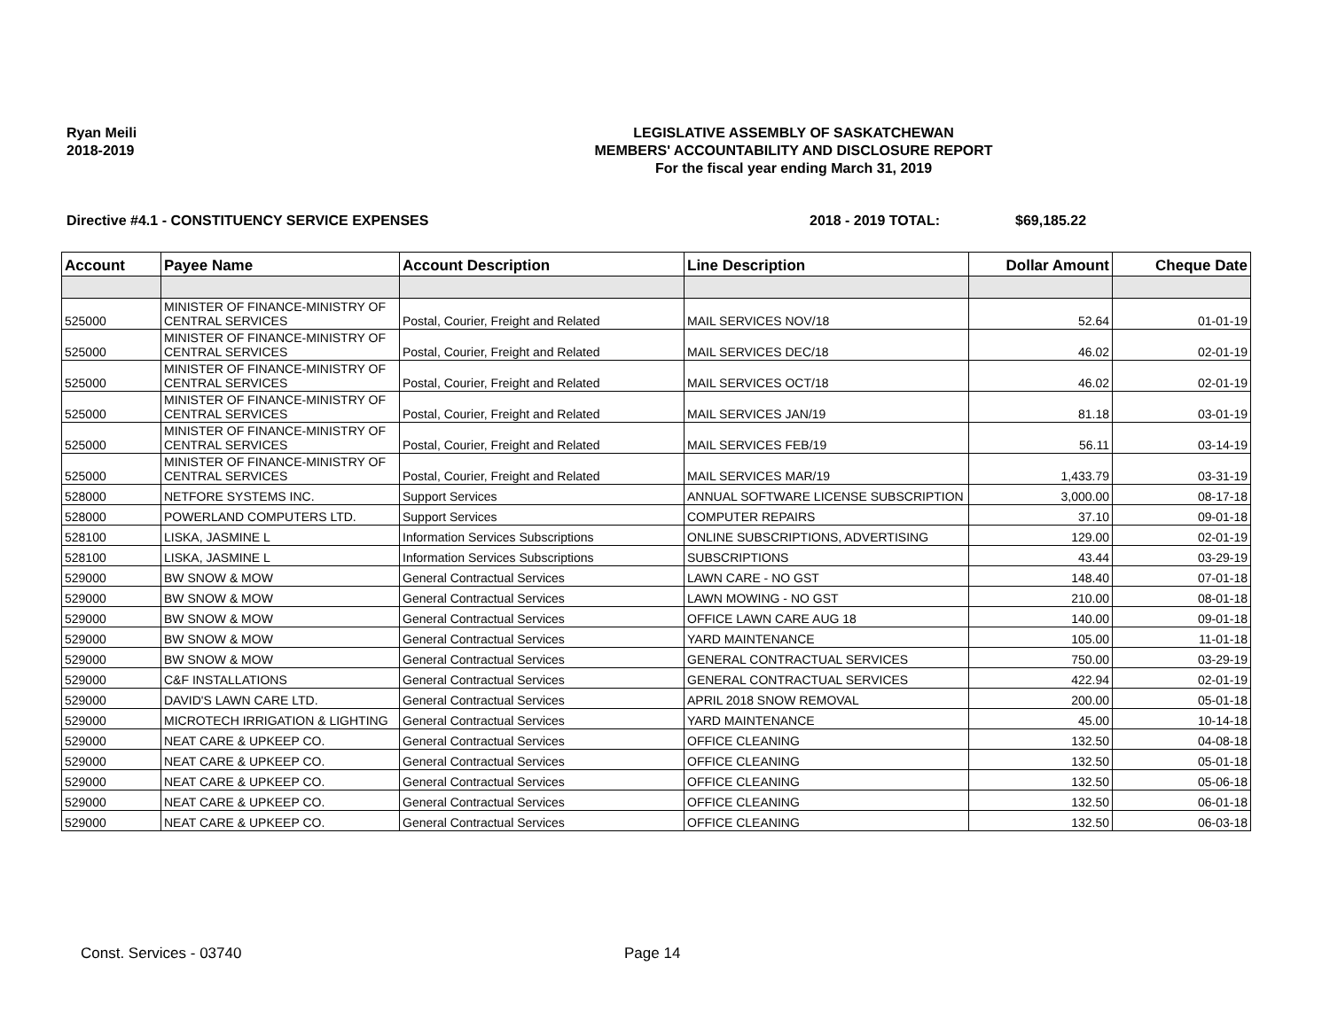Ryan Meili
2018-2019
LEGISLATIVE ASSEMBLY OF SASKATCHEWAN
MEMBERS' ACCOUNTABILITY AND DISCLOSURE REPORT
For the fiscal year ending March 31, 2019
Directive #4.1 - CONSTITUENCY SERVICE EXPENSES 2018 - 2019 TOTAL: $69,185.22
| Account | Payee Name | Account Description | Line Description | Dollar Amount | Cheque Date |
| --- | --- | --- | --- | --- | --- |
| 525000 | MINISTER OF FINANCE-MINISTRY OF CENTRAL SERVICES | Postal, Courier, Freight and Related | MAIL SERVICES NOV/18 | 52.64 | 01-01-19 |
| 525000 | MINISTER OF FINANCE-MINISTRY OF CENTRAL SERVICES | Postal, Courier, Freight and Related | MAIL SERVICES DEC/18 | 46.02 | 02-01-19 |
| 525000 | MINISTER OF FINANCE-MINISTRY OF CENTRAL SERVICES | Postal, Courier, Freight and Related | MAIL SERVICES OCT/18 | 46.02 | 02-01-19 |
| 525000 | MINISTER OF FINANCE-MINISTRY OF CENTRAL SERVICES | Postal, Courier, Freight and Related | MAIL SERVICES JAN/19 | 81.18 | 03-01-19 |
| 525000 | MINISTER OF FINANCE-MINISTRY OF CENTRAL SERVICES | Postal, Courier, Freight and Related | MAIL SERVICES FEB/19 | 56.11 | 03-14-19 |
| 525000 | MINISTER OF FINANCE-MINISTRY OF CENTRAL SERVICES | Postal, Courier, Freight and Related | MAIL SERVICES MAR/19 | 1,433.79 | 03-31-19 |
| 528000 | NETFORE SYSTEMS INC. | Support Services | ANNUAL SOFTWARE LICENSE SUBSCRIPTION | 3,000.00 | 08-17-18 |
| 528000 | POWERLAND COMPUTERS LTD. | Support Services | COMPUTER REPAIRS | 37.10 | 09-01-18 |
| 528100 | LISKA, JASMINE L | Information Services Subscriptions | ONLINE SUBSCRIPTIONS, ADVERTISING | 129.00 | 02-01-19 |
| 528100 | LISKA, JASMINE L | Information Services Subscriptions | SUBSCRIPTIONS | 43.44 | 03-29-19 |
| 529000 | BW SNOW & MOW | General Contractual Services | LAWN CARE - NO GST | 148.40 | 07-01-18 |
| 529000 | BW SNOW & MOW | General Contractual Services | LAWN MOWING - NO GST | 210.00 | 08-01-18 |
| 529000 | BW SNOW & MOW | General Contractual Services | OFFICE LAWN CARE AUG 18 | 140.00 | 09-01-18 |
| 529000 | BW SNOW & MOW | General Contractual Services | YARD MAINTENANCE | 105.00 | 11-01-18 |
| 529000 | BW SNOW & MOW | General Contractual Services | GENERAL CONTRACTUAL SERVICES | 750.00 | 03-29-19 |
| 529000 | C&F INSTALLATIONS | General Contractual Services | GENERAL CONTRACTUAL SERVICES | 422.94 | 02-01-19 |
| 529000 | DAVID'S LAWN CARE LTD. | General Contractual Services | APRIL 2018 SNOW REMOVAL | 200.00 | 05-01-18 |
| 529000 | MICROTECH IRRIGATION & LIGHTING | General Contractual Services | YARD MAINTENANCE | 45.00 | 10-14-18 |
| 529000 | NEAT CARE & UPKEEP CO. | General Contractual Services | OFFICE CLEANING | 132.50 | 04-08-18 |
| 529000 | NEAT CARE & UPKEEP CO. | General Contractual Services | OFFICE CLEANING | 132.50 | 05-01-18 |
| 529000 | NEAT CARE & UPKEEP CO. | General Contractual Services | OFFICE CLEANING | 132.50 | 05-06-18 |
| 529000 | NEAT CARE & UPKEEP CO. | General Contractual Services | OFFICE CLEANING | 132.50 | 06-01-18 |
| 529000 | NEAT CARE & UPKEEP CO. | General Contractual Services | OFFICE CLEANING | 132.50 | 06-03-18 |
Const. Services - 03740 Page 14